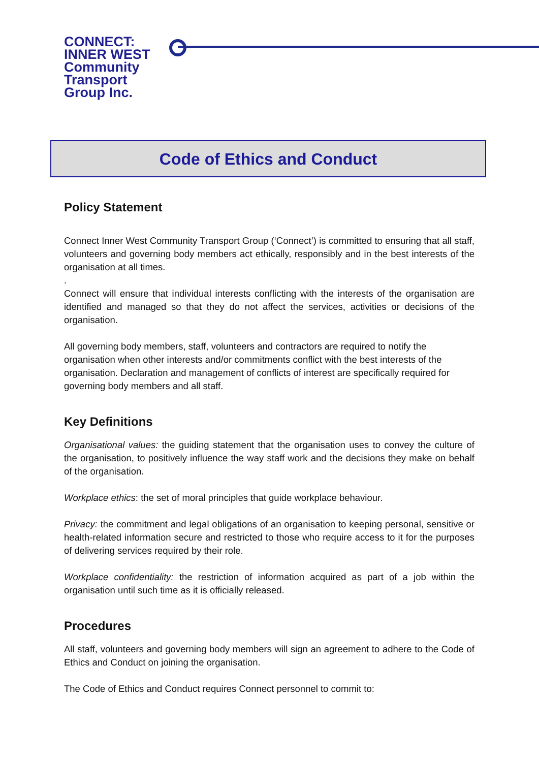CONNECT:
INNER WEST
Community
Transport
Group Inc.
Code of Ethics and Conduct
Policy Statement
Connect Inner West Community Transport Group (‘Connect’) is committed to ensuring that all staff, volunteers and governing body members act ethically, responsibly and in the best interests of the organisation at all times.
.
Connect will ensure that individual interests conflicting with the interests of the organisation are identified and managed so that they do not affect the services, activities or decisions of the organisation.
All governing body members, staff, volunteers and contractors are required to notify the organisation when other interests and/or commitments conflict with the best interests of the organisation. Declaration and management of conflicts of interest are specifically required for governing body members and all staff.
Key Definitions
Organisational values: the guiding statement that the organisation uses to convey the culture of the organisation, to positively influence the way staff work and the decisions they make on behalf of the organisation.
Workplace ethics: the set of moral principles that guide workplace behaviour.
Privacy: the commitment and legal obligations of an organisation to keeping personal, sensitive or health-related information secure and restricted to those who require access to it for the purposes of delivering services required by their role.
Workplace confidentiality: the restriction of information acquired as part of a job within the organisation until such time as it is officially released.
Procedures
All staff, volunteers and governing body members will sign an agreement to adhere to the Code of Ethics and Conduct on joining the organisation.
The Code of Ethics and Conduct requires Connect personnel to commit to: